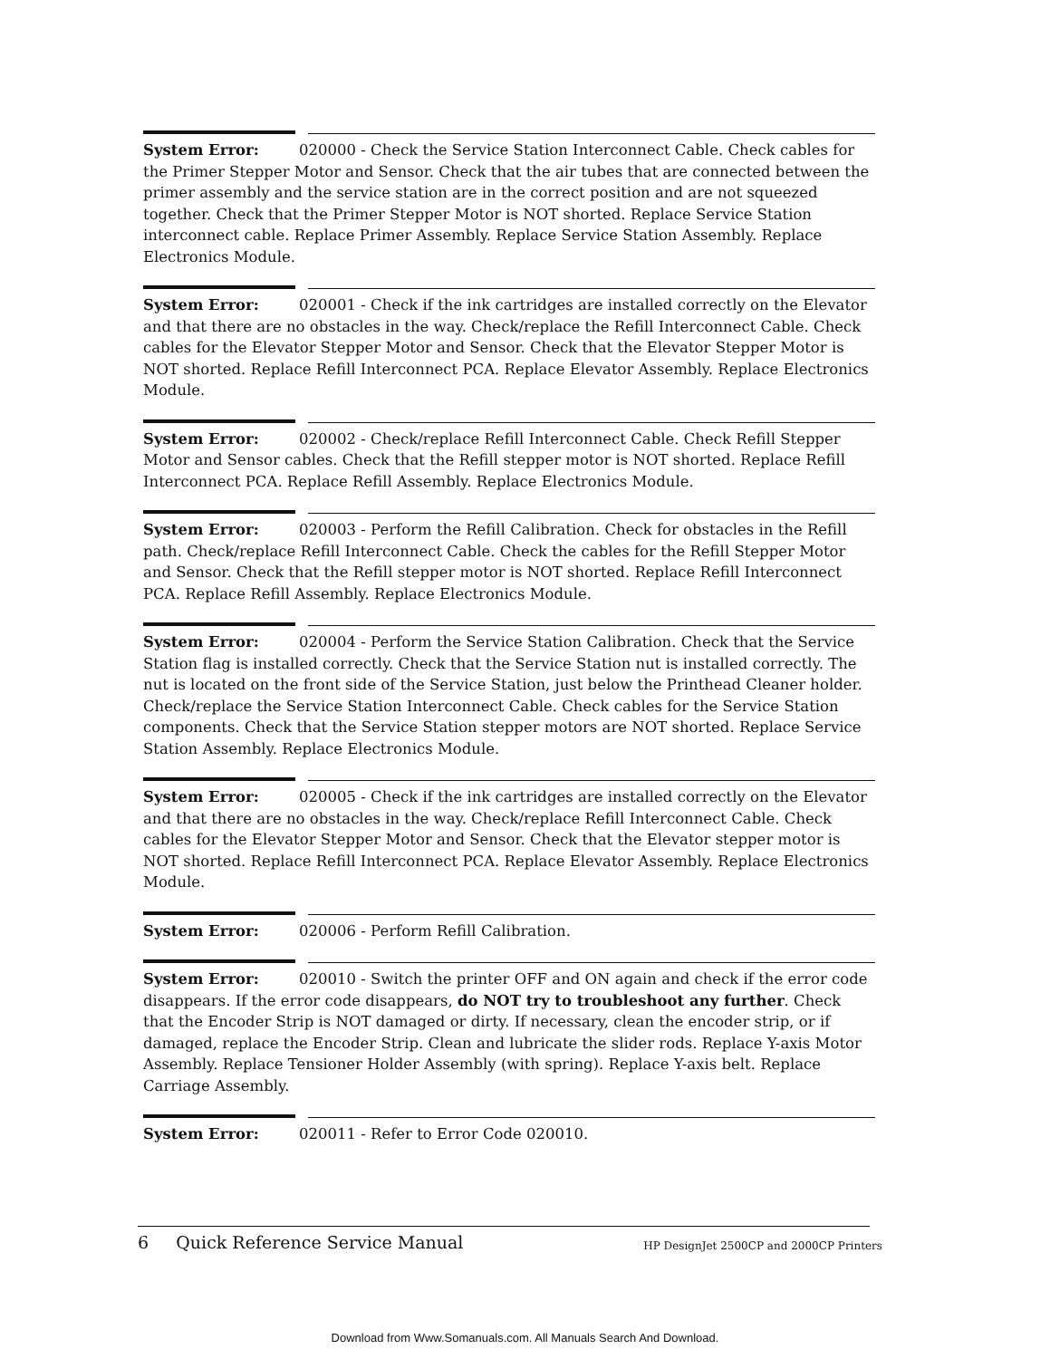System Error: 020000 - Check the Service Station Interconnect Cable. Check cables for the Primer Stepper Motor and Sensor. Check that the air tubes that are connected between the primer assembly and the service station are in the correct position and are not squeezed together. Check that the Primer Stepper Motor is NOT shorted. Replace Service Station interconnect cable. Replace Primer Assembly. Replace Service Station Assembly. Replace Electronics Module.
System Error: 020001 - Check if the ink cartridges are installed correctly on the Elevator and that there are no obstacles in the way. Check/replace the Refill Interconnect Cable. Check cables for the Elevator Stepper Motor and Sensor. Check that the Elevator Stepper Motor is NOT shorted. Replace Refill Interconnect PCA. Replace Elevator Assembly. Replace Electronics Module.
System Error: 020002 - Check/replace Refill Interconnect Cable. Check Refill Stepper Motor and Sensor cables. Check that the Refill stepper motor is NOT shorted. Replace Refill Interconnect PCA. Replace Refill Assembly. Replace Electronics Module.
System Error: 020003 - Perform the Refill Calibration. Check for obstacles in the Refill path. Check/replace Refill Interconnect Cable. Check the cables for the Refill Stepper Motor and Sensor. Check that the Refill stepper motor is NOT shorted. Replace Refill Interconnect PCA. Replace Refill Assembly. Replace Electronics Module.
System Error: 020004 - Perform the Service Station Calibration. Check that the Service Station flag is installed correctly. Check that the Service Station nut is installed correctly. The nut is located on the front side of the Service Station, just below the Printhead Cleaner holder. Check/replace the Service Station Interconnect Cable. Check cables for the Service Station components. Check that the Service Station stepper motors are NOT shorted. Replace Service Station Assembly. Replace Electronics Module.
System Error: 020005 - Check if the ink cartridges are installed correctly on the Elevator and that there are no obstacles in the way. Check/replace Refill Interconnect Cable. Check cables for the Elevator Stepper Motor and Sensor. Check that the Elevator stepper motor is NOT shorted. Replace Refill Interconnect PCA. Replace Elevator Assembly. Replace Electronics Module.
System Error: 020006 - Perform Refill Calibration.
System Error: 020010 - Switch the printer OFF and ON again and check if the error code disappears. If the error code disappears, do NOT try to troubleshoot any further. Check that the Encoder Strip is NOT damaged or dirty. If necessary, clean the encoder strip, or if damaged, replace the Encoder Strip. Clean and lubricate the slider rods. Replace Y-axis Motor Assembly. Replace Tensioner Holder Assembly (with spring). Replace Y-axis belt. Replace Carriage Assembly.
System Error: 020011 - Refer to Error Code 020010.
6 Quick Reference Service Manual HP DesignJet 2500CP and 2000CP Printers
Download from Www.Somanuals.com. All Manuals Search And Download.